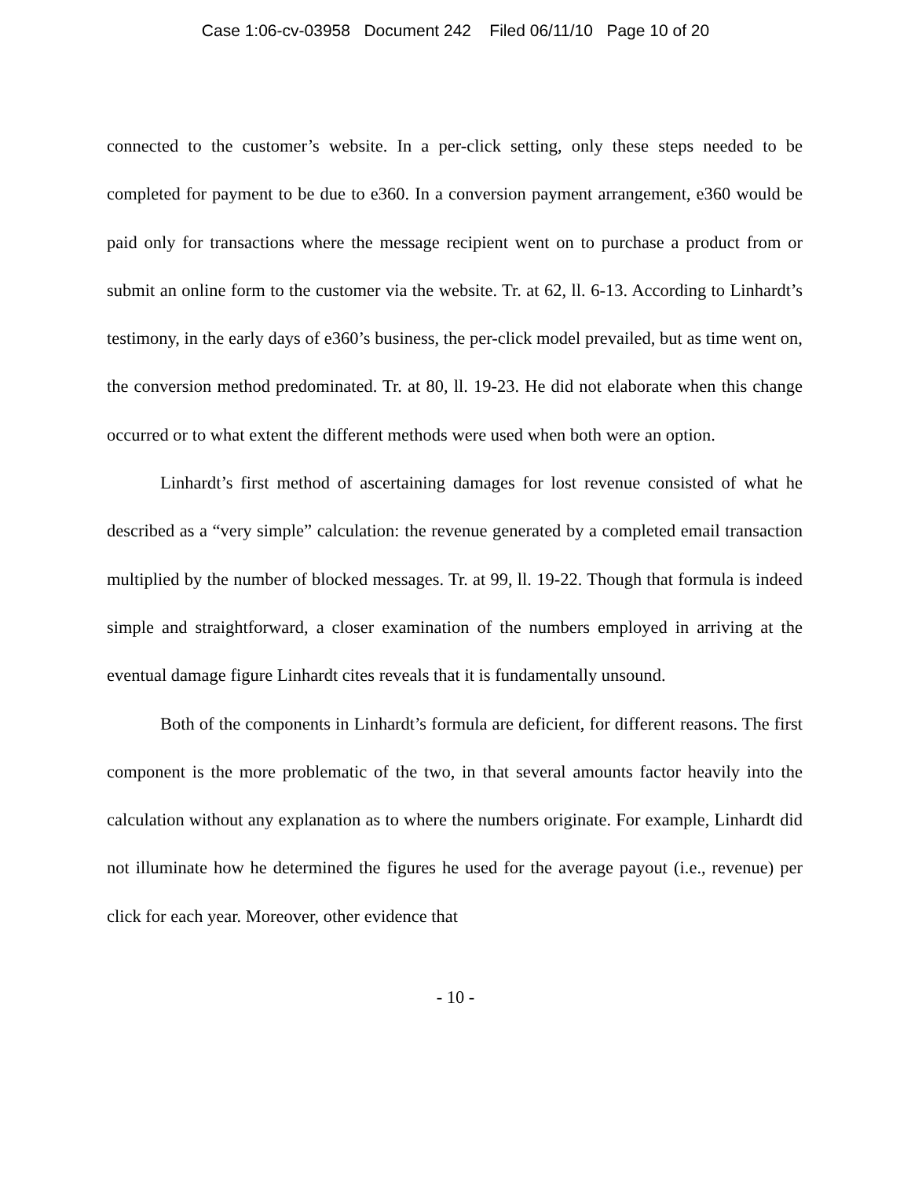Case 1:06-cv-03958 Document 242 Filed 06/11/10 Page 10 of 20
connected to the customer’s website. In a per-click setting, only these steps needed to be completed for payment to be due to e360. In a conversion payment arrangement, e360 would be paid only for transactions where the message recipient went on to purchase a product from or submit an online form to the customer via the website. Tr. at 62, ll. 6-13. According to Linhardt’s testimony, in the early days of e360’s business, the per-click model prevailed, but as time went on, the conversion method predominated. Tr. at 80, ll. 19-23. He did not elaborate when this change occurred or to what extent the different methods were used when both were an option.
Linhardt’s first method of ascertaining damages for lost revenue consisted of what he described as a “very simple” calculation: the revenue generated by a completed email transaction multiplied by the number of blocked messages. Tr. at 99, ll. 19-22. Though that formula is indeed simple and straightforward, a closer examination of the numbers employed in arriving at the eventual damage figure Linhardt cites reveals that it is fundamentally unsound.
Both of the components in Linhardt’s formula are deficient, for different reasons. The first component is the more problematic of the two, in that several amounts factor heavily into the calculation without any explanation as to where the numbers originate. For example, Linhardt did not illuminate how he determined the figures he used for the average payout (i.e., revenue) per click for each year. Moreover, other evidence that
- 10 -